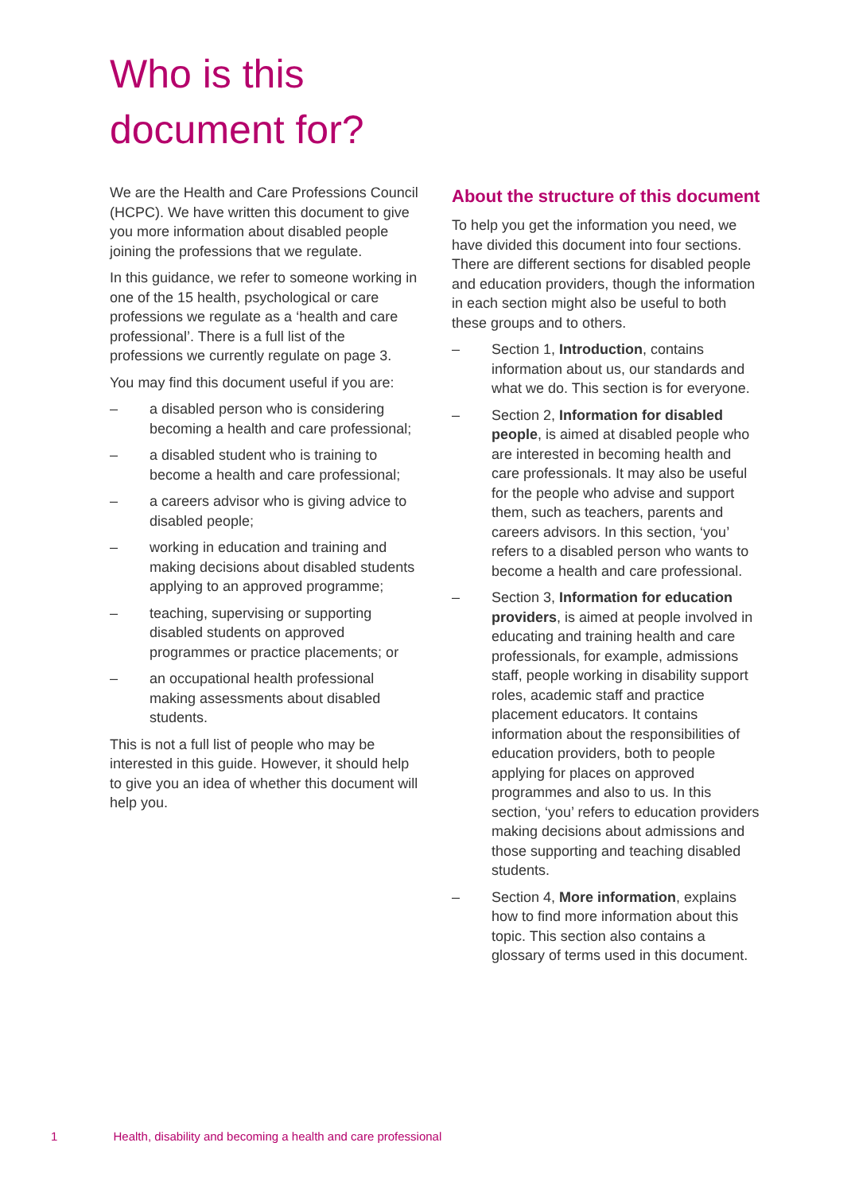Who is this
document for?
We are the Health and Care Professions Council (HCPC). We have written this document to give you more information about disabled people joining the professions that we regulate.
In this guidance, we refer to someone working in one of the 15 health, psychological or care professions we regulate as a ‘health and care professional’. There is a full list of the professions we currently regulate on page 3.
You may find this document useful if you are:
– a disabled person who is considering becoming a health and care professional;
– a disabled student who is training to become a health and care professional;
– a careers advisor who is giving advice to disabled people;
– working in education and training and making decisions about disabled students applying to an approved programme;
– teaching, supervising or supporting disabled students on approved programmes or practice placements; or
– an occupational health professional making assessments about disabled students.
This is not a full list of people who may be interested in this guide. However, it should help to give you an idea of whether this document will help you.
About the structure of this document
To help you get the information you need, we have divided this document into four sections. There are different sections for disabled people and education providers, though the information in each section might also be useful to both these groups and to others.
– Section 1, Introduction, contains information about us, our standards and what we do. This section is for everyone.
– Section 2, Information for disabled people, is aimed at disabled people who are interested in becoming health and care professionals. It may also be useful for the people who advise and support them, such as teachers, parents and careers advisors. In this section, ‘you’ refers to a disabled person who wants to become a health and care professional.
– Section 3, Information for education providers, is aimed at people involved in educating and training health and care professionals, for example, admissions staff, people working in disability support roles, academic staff and practice placement educators. It contains information about the responsibilities of education providers, both to people applying for places on approved programmes and also to us. In this section, ‘you’ refers to education providers making decisions about admissions and those supporting and teaching disabled students.
– Section 4, More information, explains how to find more information about this topic. This section also contains a glossary of terms used in this document.
1 Health, disability and becoming a health and care professional